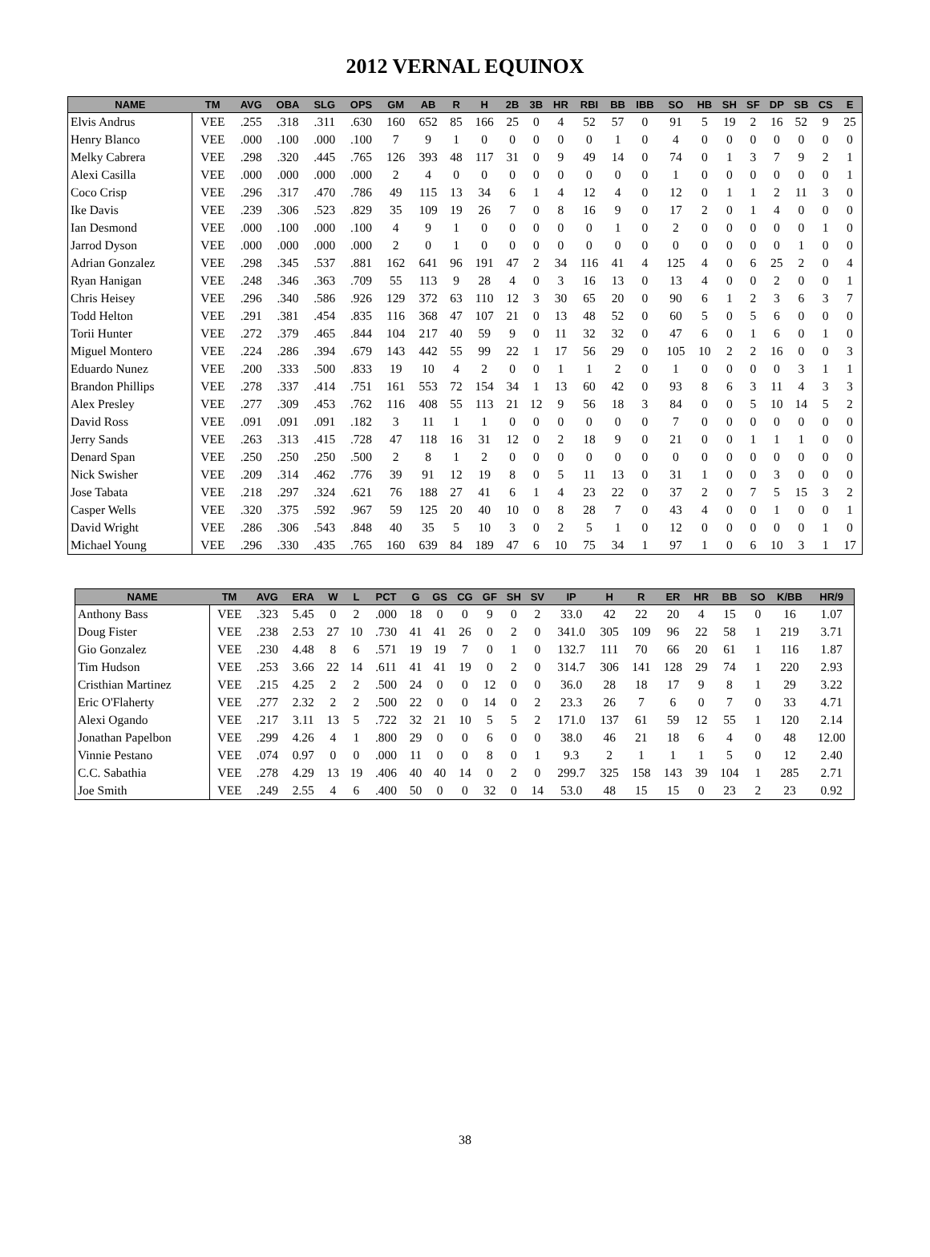2012 VERNAL EQUINOX
| NAME | TM | AVG | OBA | SLG | OPS | GM | AB | R | H | 2B | 3B | HR | RBI | BB | IBB | SO | HB | SH | SF | DP | SB | CS | E |
| --- | --- | --- | --- | --- | --- | --- | --- | --- | --- | --- | --- | --- | --- | --- | --- | --- | --- | --- | --- | --- | --- | --- | --- |
| Elvis Andrus | VEE | .255 | .318 | .311 | .630 | 160 | 652 | 85 | 166 | 25 | 0 | 4 | 52 | 57 | 0 | 91 | 5 | 19 | 2 | 16 | 52 | 9 | 25 |
| Henry Blanco | VEE | .000 | .100 | .000 | .100 | 7 | 9 | 1 | 0 | 0 | 0 | 0 | 0 | 1 | 0 | 4 | 0 | 0 | 0 | 0 | 0 | 0 | 0 |
| Melky Cabrera | VEE | .298 | .320 | .445 | .765 | 126 | 393 | 48 | 117 | 31 | 0 | 9 | 49 | 14 | 0 | 74 | 0 | 1 | 3 | 7 | 9 | 2 | 1 |
| Alexi Casilla | VEE | .000 | .000 | .000 | .000 | 2 | 4 | 0 | 0 | 0 | 0 | 0 | 0 | 0 | 0 | 1 | 0 | 0 | 0 | 0 | 0 | 0 | 1 |
| Coco Crisp | VEE | .296 | .317 | .470 | .786 | 49 | 115 | 13 | 34 | 6 | 1 | 4 | 12 | 4 | 0 | 12 | 0 | 1 | 1 | 2 | 11 | 3 | 0 |
| Ike Davis | VEE | .239 | .306 | .523 | .829 | 35 | 109 | 19 | 26 | 7 | 0 | 8 | 16 | 9 | 0 | 17 | 2 | 0 | 1 | 4 | 0 | 0 | 0 |
| Ian Desmond | VEE | .000 | .100 | .000 | .100 | 4 | 9 | 1 | 0 | 0 | 0 | 0 | 0 | 1 | 0 | 2 | 0 | 0 | 0 | 0 | 0 | 1 | 0 |
| Jarrod Dyson | VEE | .000 | .000 | .000 | .000 | 2 | 0 | 1 | 0 | 0 | 0 | 0 | 0 | 0 | 0 | 0 | 0 | 0 | 0 | 0 | 1 | 0 | 0 |
| Adrian Gonzalez | VEE | .298 | .345 | .537 | .881 | 162 | 641 | 96 | 191 | 47 | 2 | 34 | 116 | 41 | 4 | 125 | 4 | 0 | 6 | 25 | 2 | 0 | 4 |
| Ryan Hanigan | VEE | .248 | .346 | .363 | .709 | 55 | 113 | 9 | 28 | 4 | 0 | 3 | 16 | 13 | 0 | 13 | 4 | 0 | 0 | 2 | 0 | 0 | 1 |
| Chris Heisey | VEE | .296 | .340 | .586 | .926 | 129 | 372 | 63 | 110 | 12 | 3 | 30 | 65 | 20 | 0 | 90 | 6 | 1 | 2 | 3 | 6 | 3 | 7 |
| Todd Helton | VEE | .291 | .381 | .454 | .835 | 116 | 368 | 47 | 107 | 21 | 0 | 13 | 48 | 52 | 0 | 60 | 5 | 0 | 5 | 6 | 0 | 0 | 0 |
| Torii Hunter | VEE | .272 | .379 | .465 | .844 | 104 | 217 | 40 | 59 | 9 | 0 | 11 | 32 | 32 | 0 | 47 | 6 | 0 | 1 | 6 | 0 | 1 | 0 |
| Miguel Montero | VEE | .224 | .286 | .394 | .679 | 143 | 442 | 55 | 99 | 22 | 1 | 17 | 56 | 29 | 0 | 105 | 10 | 2 | 2 | 16 | 0 | 0 | 3 |
| Eduardo Nunez | VEE | .200 | .333 | .500 | .833 | 19 | 10 | 4 | 2 | 0 | 0 | 1 | 1 | 2 | 0 | 1 | 0 | 0 | 0 | 0 | 3 | 1 | 1 |
| Brandon Phillips | VEE | .278 | .337 | .414 | .751 | 161 | 553 | 72 | 154 | 34 | 1 | 13 | 60 | 42 | 0 | 93 | 8 | 6 | 3 | 11 | 4 | 3 | 3 |
| Alex Presley | VEE | .277 | .309 | .453 | .762 | 116 | 408 | 55 | 113 | 21 | 12 | 9 | 56 | 18 | 3 | 84 | 0 | 0 | 5 | 10 | 14 | 5 | 2 |
| David Ross | VEE | .091 | .091 | .091 | .182 | 3 | 11 | 1 | 1 | 0 | 0 | 0 | 0 | 0 | 0 | 7 | 0 | 0 | 0 | 0 | 0 | 0 | 0 |
| Jerry Sands | VEE | .263 | .313 | .415 | .728 | 47 | 118 | 16 | 31 | 12 | 0 | 2 | 18 | 9 | 0 | 21 | 0 | 0 | 1 | 1 | 1 | 0 | 0 |
| Denard Span | VEE | .250 | .250 | .250 | .500 | 2 | 8 | 1 | 2 | 0 | 0 | 0 | 0 | 0 | 0 | 0 | 0 | 0 | 0 | 0 | 0 | 0 | 0 |
| Nick Swisher | VEE | .209 | .314 | .462 | .776 | 39 | 91 | 12 | 19 | 8 | 0 | 5 | 11 | 13 | 0 | 31 | 1 | 0 | 0 | 3 | 0 | 0 | 0 |
| Jose Tabata | VEE | .218 | .297 | .324 | .621 | 76 | 188 | 27 | 41 | 6 | 1 | 4 | 23 | 22 | 0 | 37 | 2 | 0 | 7 | 5 | 15 | 3 | 2 |
| Casper Wells | VEE | .320 | .375 | .592 | .967 | 59 | 125 | 20 | 40 | 10 | 0 | 8 | 28 | 7 | 0 | 43 | 4 | 0 | 0 | 1 | 0 | 0 | 1 |
| David Wright | VEE | .286 | .306 | .543 | .848 | 40 | 35 | 5 | 10 | 3 | 0 | 2 | 5 | 1 | 0 | 12 | 0 | 0 | 0 | 0 | 0 | 1 | 0 |
| Michael Young | VEE | .296 | .330 | .435 | .765 | 160 | 639 | 84 | 189 | 47 | 6 | 10 | 75 | 34 | 1 | 97 | 1 | 0 | 6 | 10 | 3 | 1 | 17 |
| NAME | TM | AVG | ERA | W | L | PCT | G | GS | CG | GF | SH | SV | IP | H | R | ER | HR | BB | SO | K/BB | HR/9 |
| --- | --- | --- | --- | --- | --- | --- | --- | --- | --- | --- | --- | --- | --- | --- | --- | --- | --- | --- | --- | --- | --- |
| Anthony Bass | VEE | .323 | 5.45 | 0 | 2 | .000 | 18 | 0 | 0 | 9 | 0 | 2 | 33.0 | 42 | 22 | 20 | 4 | 15 | 0 | 16 | 1.07 |
| Doug Fister | VEE | .238 | 2.53 | 27 | 10 | .730 | 41 | 41 | 26 | 0 | 2 | 0 | 341.0 | 305 | 109 | 96 | 22 | 58 | 1 | 219 | 3.71 |
| Gio Gonzalez | VEE | .230 | 4.48 | 8 | 6 | .571 | 19 | 19 | 7 | 0 | 1 | 0 | 132.7 | 111 | 70 | 66 | 20 | 61 | 1 | 116 | 1.87 |
| Tim Hudson | VEE | .253 | 3.66 | 22 | 14 | .611 | 41 | 41 | 19 | 0 | 2 | 0 | 314.7 | 306 | 141 | 128 | 29 | 74 | 1 | 220 | 2.93 |
| Cristhian Martinez | VEE | .215 | 4.25 | 2 | 2 | .500 | 24 | 0 | 0 | 12 | 0 | 0 | 36.0 | 28 | 18 | 17 | 9 | 8 | 1 | 29 | 3.22 |
| Eric O'Flaherty | VEE | .277 | 2.32 | 2 | 2 | .500 | 22 | 0 | 0 | 14 | 0 | 2 | 23.3 | 26 | 7 | 6 | 0 | 7 | 0 | 33 | 4.71 |
| Alexi Ogando | VEE | .217 | 3.11 | 13 | 5 | .722 | 32 | 21 | 10 | 5 | 5 | 2 | 171.0 | 137 | 61 | 59 | 12 | 55 | 1 | 120 | 2.14 |
| Jonathan Papelbon | VEE | .299 | 4.26 | 4 | 1 | .800 | 29 | 0 | 0 | 6 | 0 | 0 | 38.0 | 46 | 21 | 18 | 6 | 4 | 0 | 48 | 12.00 |
| Vinnie Pestano | VEE | .074 | 0.97 | 0 | 0 | .000 | 11 | 0 | 0 | 8 | 0 | 1 | 9.3 | 2 | 1 | 1 | 1 | 5 | 0 | 12 | 2.40 |
| C.C. Sabathia | VEE | .278 | 4.29 | 13 | 19 | .406 | 40 | 40 | 14 | 0 | 2 | 0 | 299.7 | 325 | 158 | 143 | 39 | 104 | 1 | 285 | 2.71 |
| Joe Smith | VEE | .249 | 2.55 | 4 | 6 | .400 | 50 | 0 | 0 | 32 | 0 | 14 | 53.0 | 48 | 15 | 15 | 0 | 23 | 2 | 23 | 0.92 |
38